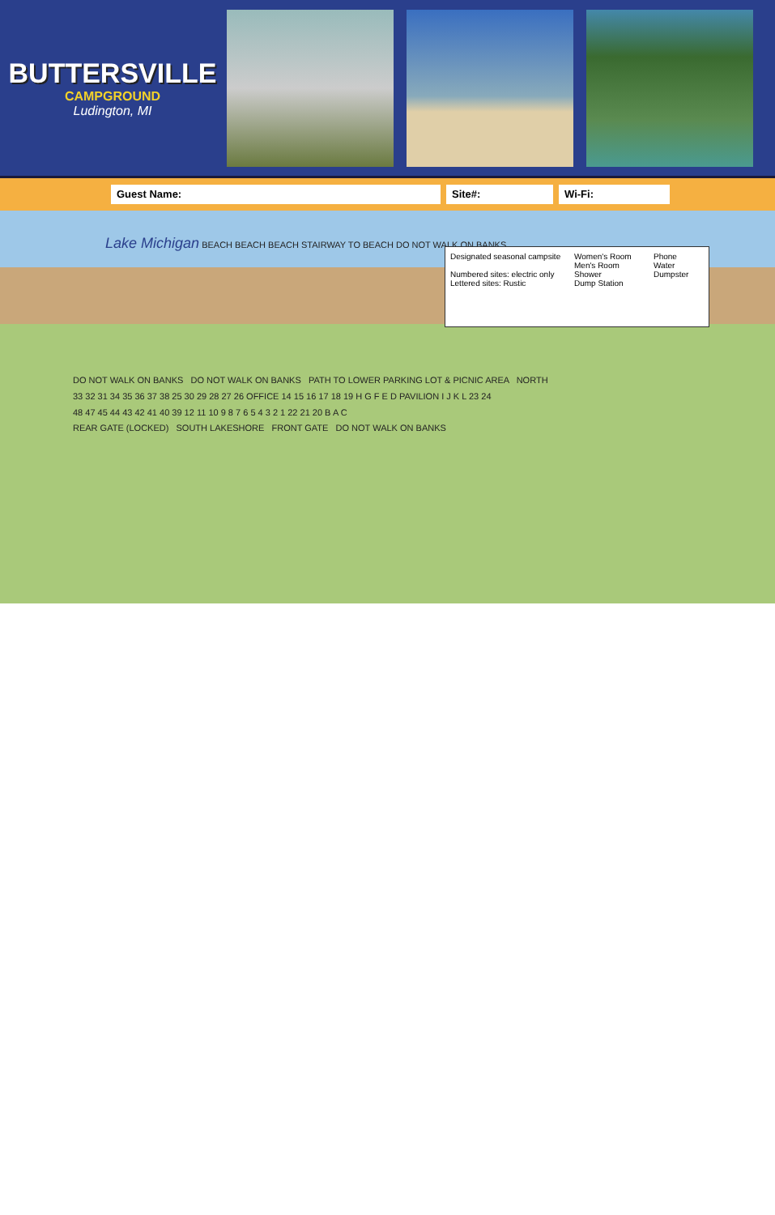BUTTERSVILLE
CAMPGROUND
Ludington, MI
Guest Name: Site#: Wi-Fi:
Lake Michigan BEACH BEACH BEACH STAIRWAY TO BEACH DO NOT WALK ON BANKS
Designated seasonal campsite
Numbered sites: electric only
Lettered sites: Rustic
Women's Room
Men's Room
Shower
Dump Station
Phone
Water
Dumpster
DO NOT WALK ON BANKS DO NOT WALK ON BANKS PATH TO LOWER PARKING LOT & PICNIC AREA NORTH
33 32 31 34 35 36 37 38 25 30 29 28 27 26 OFFICE 14 15 16 17 18 19 H G F E D PAVILION I J K L 23 24
48 47 45 44 43 42 41 40 39 12 11 10 9 8 7 6 5 4 3 2 1 22 21 20 B A C
REAR GATE (LOCKED) SOUTH LAKESHORE FRONT GATE DO NOT WALK ON BANKS